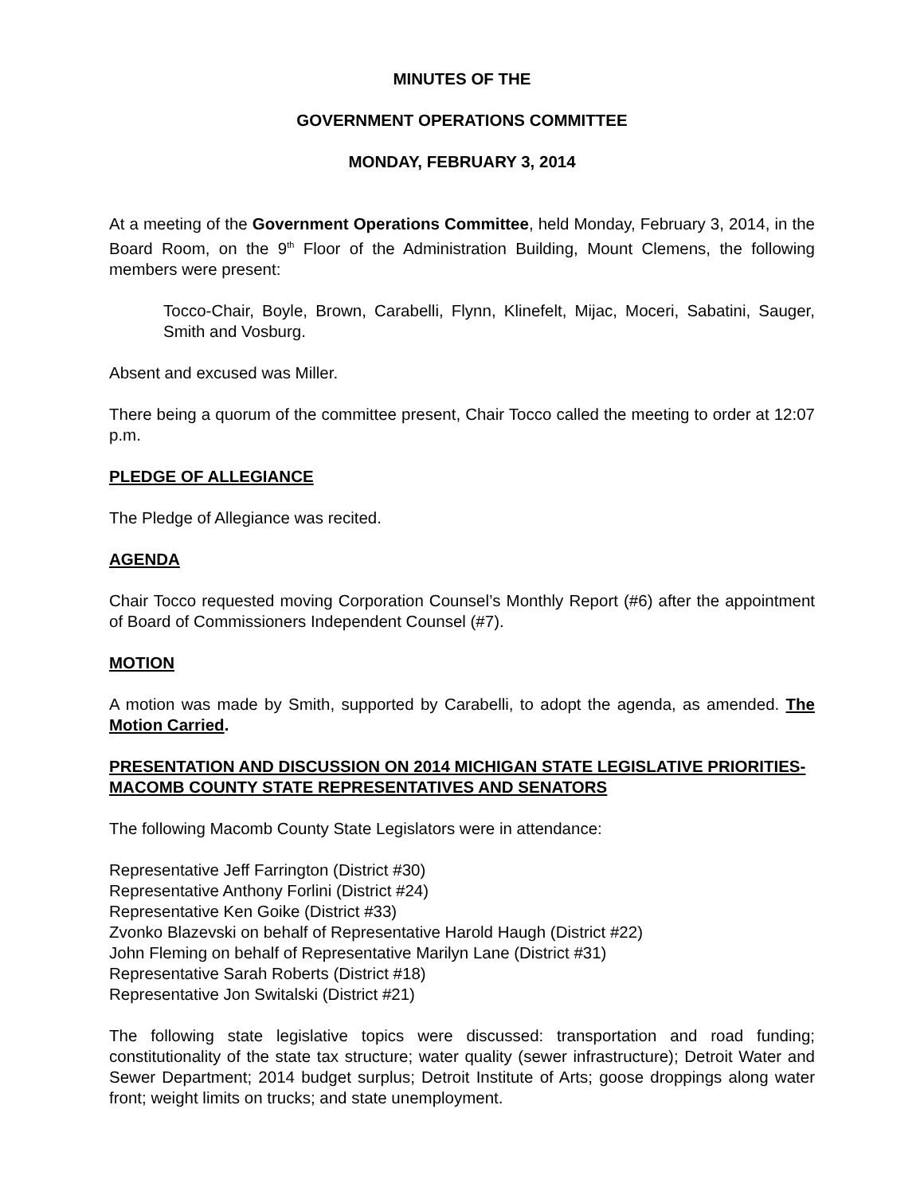MINUTES OF THE
GOVERNMENT OPERATIONS COMMITTEE
MONDAY, FEBRUARY 3, 2014
At a meeting of the Government Operations Committee, held Monday, February 3, 2014, in the Board Room, on the 9<sup>th</sup> Floor of the Administration Building, Mount Clemens, the following members were present:
Tocco-Chair, Boyle, Brown, Carabelli, Flynn, Klinefelt, Mijac, Moceri, Sabatini, Sauger, Smith and Vosburg.
Absent and excused was Miller.
There being a quorum of the committee present, Chair Tocco called the meeting to order at 12:07 p.m.
PLEDGE OF ALLEGIANCE
The Pledge of Allegiance was recited.
AGENDA
Chair Tocco requested moving Corporation Counsel’s Monthly Report (#6) after the appointment of Board of Commissioners Independent Counsel (#7).
MOTION
A motion was made by Smith, supported by Carabelli, to adopt the agenda, as amended. The Motion Carried.
PRESENTATION AND DISCUSSION ON 2014 MICHIGAN STATE LEGISLATIVE PRIORITIES-MACOMB COUNTY STATE REPRESENTATIVES AND SENATORS
The following Macomb County State Legislators were in attendance:
Representative Jeff Farrington (District #30)
Representative Anthony Forlini (District #24)
Representative Ken Goike (District #33)
Zvonko Blazevski on behalf of Representative Harold Haugh (District #22)
John Fleming on behalf of Representative Marilyn Lane (District #31)
Representative Sarah Roberts (District #18)
Representative Jon Switalski (District #21)
The following state legislative topics were discussed: transportation and road funding; constitutionality of the state tax structure; water quality (sewer infrastructure); Detroit Water and Sewer Department; 2014 budget surplus; Detroit Institute of Arts; goose droppings along water front; weight limits on trucks; and state unemployment.